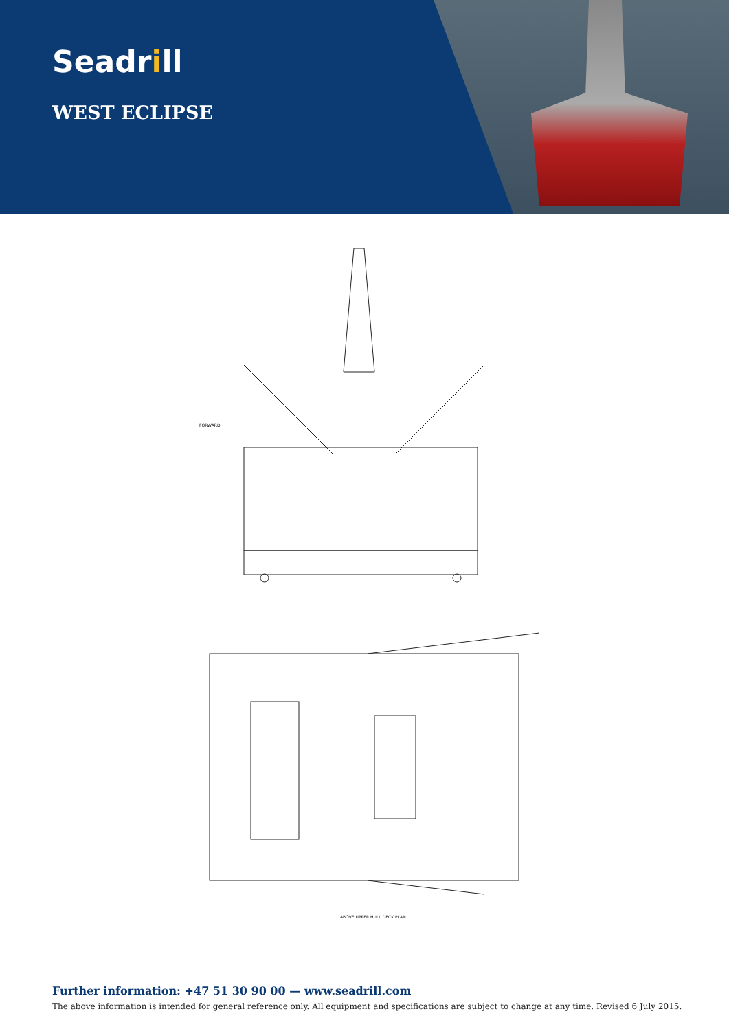Seadrill
WEST ECLIPSE
FORWARD
ABOVE UPPER HULL DECK PLAN
Further information: +47 51 30 90 00 — www.seadrill.com
The above information is intended for general reference only. All equipment and specifications are subject to change at any time. Revised 6 July 2015.